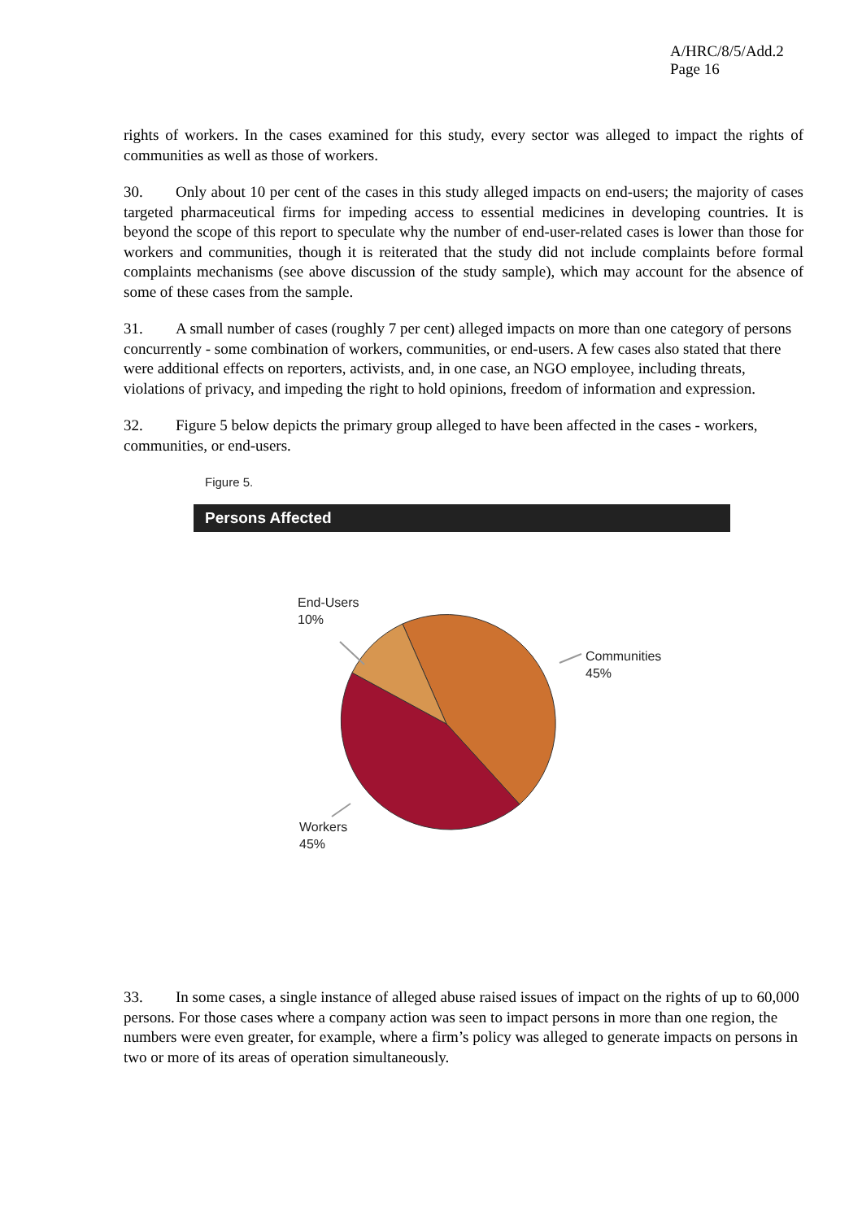A/HRC/8/5/Add.2
Page 16
rights of workers. In the cases examined for this study, every sector was alleged to impact the rights of communities as well as those of workers.
30. Only about 10 per cent of the cases in this study alleged impacts on end-users; the majority of cases targeted pharmaceutical firms for impeding access to essential medicines in developing countries. It is beyond the scope of this report to speculate why the number of end-user-related cases is lower than those for workers and communities, though it is reiterated that the study did not include complaints before formal complaints mechanisms (see above discussion of the study sample), which may account for the absence of some of these cases from the sample.
31. A small number of cases (roughly 7 per cent) alleged impacts on more than one category of persons concurrently - some combination of workers, communities, or end-users. A few cases also stated that there were additional effects on reporters, activists, and, in one case, an NGO employee, including threats, violations of privacy, and impeding the right to hold opinions, freedom of information and expression.
32. Figure 5 below depicts the primary group alleged to have been affected in the cases - workers, communities, or end-users.
Figure 5.
Persons Affected
End-Users
10%
Communities
45%
Workers
45%
33. In some cases, a single instance of alleged abuse raised issues of impact on the rights of up to 60,000 persons. For those cases where a company action was seen to impact persons in more than one region, the numbers were even greater, for example, where a firm’s policy was alleged to generate impacts on persons in two or more of its areas of operation simultaneously.